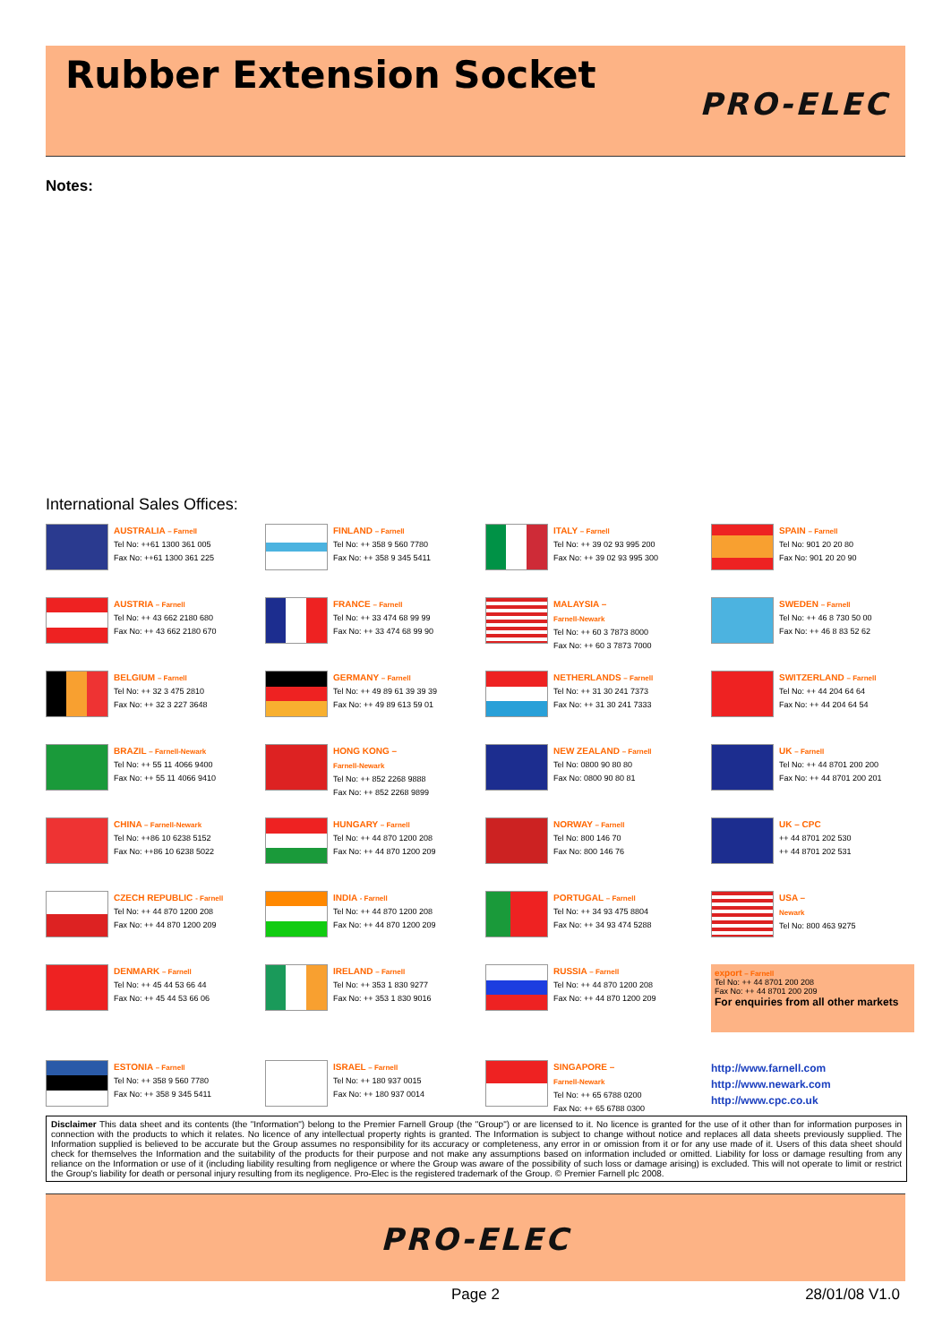Rubber Extension Socket
PRO-ELEC
Notes:
International Sales Offices:
AUSTRALIA – Farnell
Tel No: ++61 1300 361 005
Fax No: ++61 1300 361 225
FINLAND – Farnell
Tel No: ++ 358 9 560 7780
Fax No: ++ 358 9 345 5411
ITALY – Farnell
Tel No: ++ 39 02 93 995 200
Fax No: ++ 39 02 93 995 300
SPAIN – Farnell
Tel No: 901 20 20 80
Fax No: 901 20 20 90
AUSTRIA – Farnell
Tel No: ++ 43 662 2180 680
Fax No: ++ 43 662 2180 670
FRANCE – Farnell
Tel No: ++ 33 474 68 99 99
Fax No: ++ 33 474 68 99 90
MALAYSIA –
Farnell-Newark
Tel No: ++ 60 3 7873 8000
Fax No: ++ 60 3 7873 7000
SWEDEN – Farnell
Tel No: ++ 46 8 730 50 00
Fax No: ++ 46 8 83 52 62
BELGIUM – Farnell
Tel No: ++ 32 3 475 2810
Fax No: ++ 32 3 227 3648
GERMANY – Farnell
Tel No: ++ 49 89 61 39 39 39
Fax No: ++ 49 89 613 59 01
NETHERLANDS – Farnell
Tel No: ++ 31 30 241 7373
Fax No: ++ 31 30 241 7333
SWITZERLAND – Farnell
Tel No: ++ 44 204 64 64
Fax No: ++ 44 204 64 54
BRAZIL – Farnell-Newark
Tel No: ++ 55 11 4066 9400
Fax No: ++ 55 11 4066 9410
HONG KONG –
Farnell-Newark
Tel No: ++ 852 2268 9888
Fax No: ++ 852 2268 9899
NEW ZEALAND – Farnell
Tel No: 0800 90 80 80
Fax No: 0800 90 80 81
UK – Farnell
Tel No: ++ 44 8701 200 200
Fax No: ++ 44 8701 200 201
CHINA – Farnell-Newark
Tel No: ++86 10 6238 5152
Fax No: ++86 10 6238 5022
HUNGARY – Farnell
Tel No: ++ 44 870 1200 208
Fax No: ++ 44 870 1200 209
NORWAY – Farnell
Tel No: 800 146 70
Fax No: 800 146 76
UK – CPC
++ 44 8701 202 530
++ 44 8701 202 531
CZECH REPUBLIC - Farnell
Tel No: ++ 44 870 1200 208
Fax No: ++ 44 870 1200 209
INDIA - Farnell
Tel No: ++ 44 870 1200 208
Fax No: ++ 44 870 1200 209
PORTUGAL – Farnell
Tel No: ++ 34 93 475 8804
Fax No: ++ 34 93 474 5288
USA –
Newark
Tel No: 800 463 9275
DENMARK – Farnell
Tel No: ++ 45 44 53 66 44
Fax No: ++ 45 44 53 66 06
IRELAND – Farnell
Tel No: ++ 353 1 830 9277
Fax No: ++ 353 1 830 9016
RUSSIA – Farnell
Tel No: ++ 44 870 1200 208
Fax No: ++ 44 870 1200 209
export – Farnell
Tel No: ++ 44 8701 200 208
Fax No: ++ 44 8701 200 209
For enquiries from all other markets
ESTONIA – Farnell
Tel No: ++ 358 9 560 7780
Fax No: ++ 358 9 345 5411
ISRAEL – Farnell
Tel No: ++ 180 937 0015
Fax No: ++ 180 937 0014
SINGAPORE –
Farnell-Newark
Tel No: ++ 65 6788 0200
Fax No: ++ 65 6788 0300
http://www.farnell.com
http://www.newark.com
http://www.cpc.co.uk
Disclaimer This data sheet and its contents (the "Information") belong to the Premier Farnell Group (the "Group") or are licensed to it. No licence is granted for the use of it other than for information purposes in connection with the products to which it relates. No licence of any intellectual property rights is granted. The Information is subject to change without notice and replaces all data sheets previously supplied. The Information supplied is believed to be accurate but the Group assumes no responsibility for its accuracy or completeness, any error in or omission from it or for any use made of it. Users of this data sheet should check for themselves the Information and the suitability of the products for their purpose and not make any assumptions based on information included or omitted. Liability for loss or damage resulting from any reliance on the Information or use of it (including liability resulting from negligence or where the Group was aware of the possibility of such loss or damage arising) is excluded. This will not operate to limit or restrict the Group's liability for death or personal injury resulting from its negligence. Pro-Elec is the registered trademark of the Group. © Premier Farnell plc 2008.
PRO-ELEC
Page 2 28/01/08 V1.0